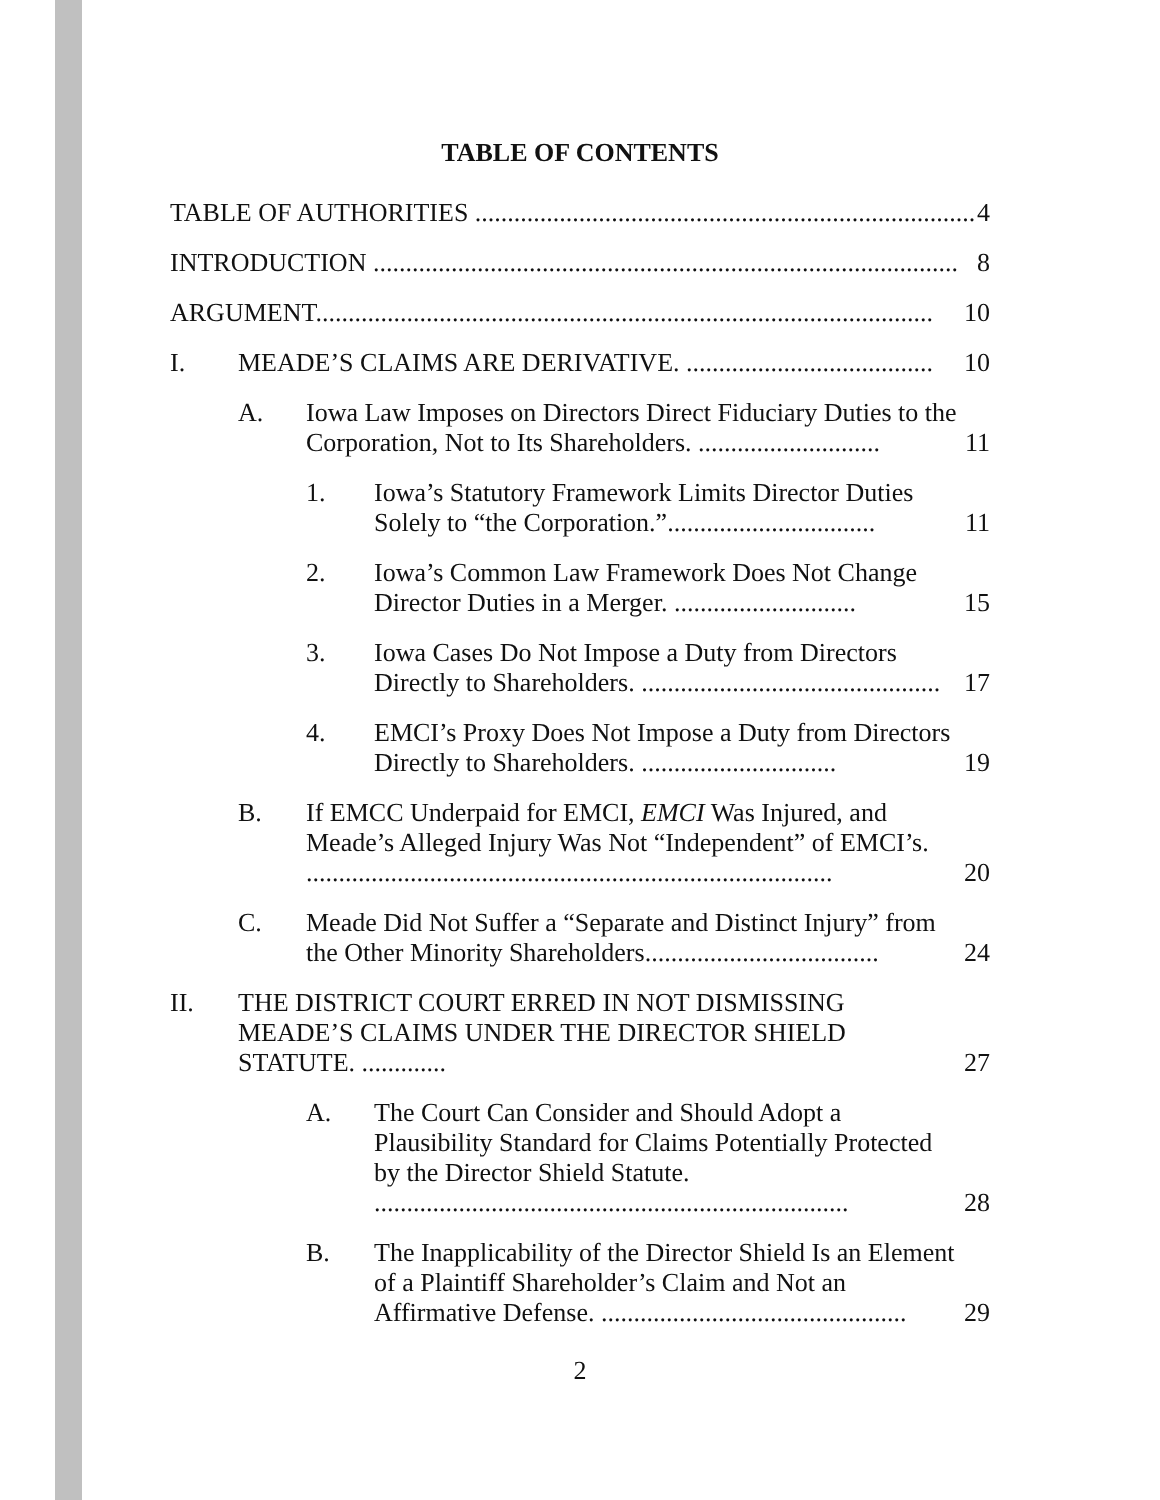TABLE OF CONTENTS
TABLE OF AUTHORITIES ............................................................................. 4
INTRODUCTION .......................................................................................... 8
ARGUMENT............................................................................................... 10
I. MEADE’S CLAIMS ARE DERIVATIVE. ...................................... 10
A. Iowa Law Imposes on Directors Direct Fiduciary Duties to the Corporation, Not to Its Shareholders. ............................ 11
1. Iowa’s Statutory Framework Limits Director Duties Solely to “the Corporation.”................................ 11
2. Iowa’s Common Law Framework Does Not Change Director Duties in a Merger. ............................ 15
3. Iowa Cases Do Not Impose a Duty from Directors Directly to Shareholders. .............................................. 17
4. EMCI’s Proxy Does Not Impose a Duty from Directors Directly to Shareholders. .............................. 19
B. If EMCC Underpaid for EMCI, EMCI Was Injured, and Meade’s Alleged Injury Was Not “Independent” of EMCI’s. ................................................................................. 20
C. Meade Did Not Suffer a “Separate and Distinct Injury” from the Other Minority Shareholders.................................... 24
II. THE DISTRICT COURT ERRED IN NOT DISMISSING MEADE’S CLAIMS UNDER THE DIRECTOR SHIELD STATUTE. ............. 27
A. The Court Can Consider and Should Adopt a Plausibility Standard for Claims Potentially Protected by the Director Shield Statute. ......................................................................... 28
B. The Inapplicability of the Director Shield Is an Element of a Plaintiff Shareholder’s Claim and Not an Affirmative Defense. ............................................... 29
2